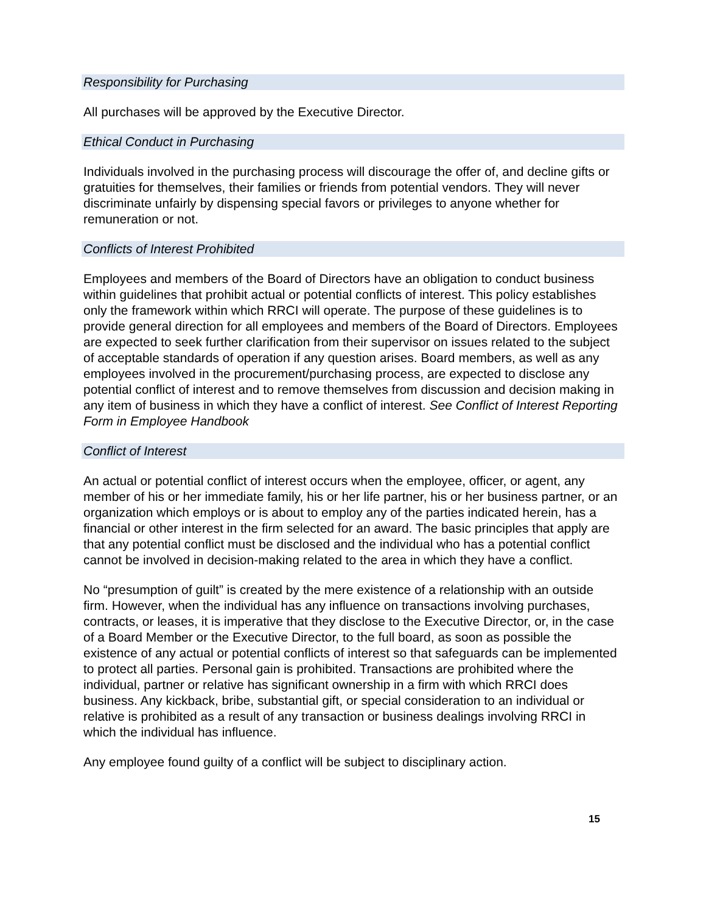Responsibility for Purchasing
All purchases will be approved by the Executive Director.
Ethical Conduct in Purchasing
Individuals involved in the purchasing process will discourage the offer of, and decline gifts or gratuities for themselves, their families or friends from potential vendors. They will never discriminate unfairly by dispensing special favors or privileges to anyone whether for remuneration or not.
Conflicts of Interest Prohibited
Employees and members of the Board of Directors have an obligation to conduct business within guidelines that prohibit actual or potential conflicts of interest. This policy establishes only the framework within which RRCI will operate. The purpose of these guidelines is to provide general direction for all employees and members of the Board of Directors. Employees are expected to seek further clarification from their supervisor on issues related to the subject of acceptable standards of operation if any question arises. Board members, as well as any employees involved in the procurement/purchasing process, are expected to disclose any potential conflict of interest and to remove themselves from discussion and decision making in any item of business in which they have a conflict of interest. See Conflict of Interest Reporting Form in Employee Handbook
Conflict of Interest
An actual or potential conflict of interest occurs when the employee, officer, or agent, any member of his or her immediate family, his or her life partner, his or her business partner, or an organization which employs or is about to employ any of the parties indicated herein, has a financial or other interest in the firm selected for an award. The basic principles that apply are that any potential conflict must be disclosed and the individual who has a potential conflict cannot be involved in decision-making related to the area in which they have a conflict.
No “presumption of guilt” is created by the mere existence of a relationship with an outside firm. However, when the individual has any influence on transactions involving purchases, contracts, or leases, it is imperative that they disclose to the Executive Director, or, in the case of a Board Member or the Executive Director, to the full board, as soon as possible the existence of any actual or potential conflicts of interest so that safeguards can be implemented to protect all parties. Personal gain is prohibited. Transactions are prohibited where the individual, partner or relative has significant ownership in a firm with which RRCI does business. Any kickback, bribe, substantial gift, or special consideration to an individual or relative is prohibited as a result of any transaction or business dealings involving RRCI in which the individual has influence.
Any employee found guilty of a conflict will be subject to disciplinary action.
15